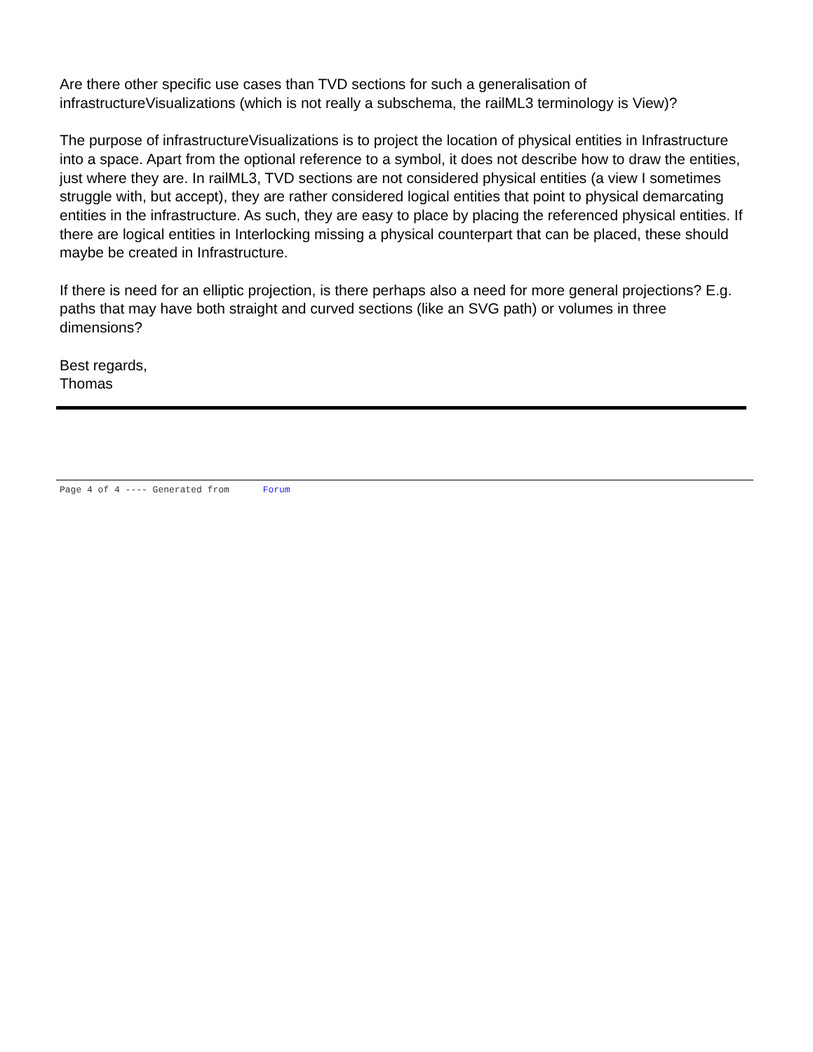Are there other specific use cases than TVD sections for such a generalisation of infrastructureVisualizations (which is not really a subschema, the railML3 terminology is View)?
The purpose of infrastructureVisualizations is to project the location of physical entities in Infrastructure into a space. Apart from the optional reference to a symbol, it does not describe how to draw the entities, just where they are. In railML3, TVD sections are not considered physical entities (a view I sometimes struggle with, but accept), they are rather considered logical entities that point to physical demarcating entities in the infrastructure. As such, they are easy to place by placing the referenced physical entities. If there are logical entities in Interlocking missing a physical counterpart that can be placed, these should maybe be created in Infrastructure.
If there is need for an elliptic projection, is there perhaps also a need for more general projections? E.g. paths that may have both straight and curved sections (like an SVG path) or volumes in three dimensions?
Best regards,
Thomas
Page 4 of 4 ---- Generated from Forum